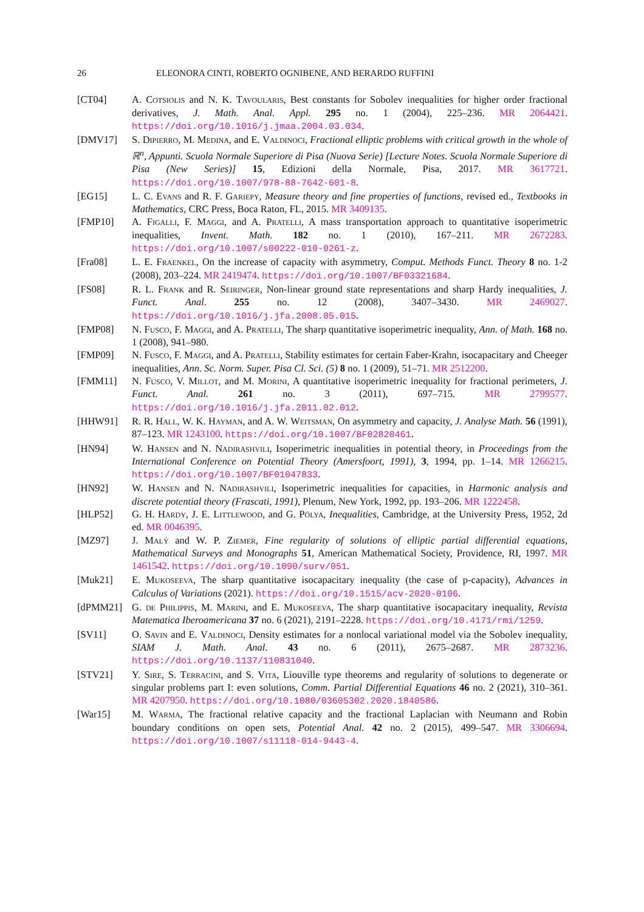26 ELEONORA CINTI, ROBERTO OGNIBENE, AND BERARDO RUFFINI
[CT04] A. Cotsiolis and N. K. Tavoularis, Best constants for Sobolev inequalities for higher order fractional derivatives, J. Math. Anal. Appl. 295 no. 1 (2004), 225–236. MR 2064421. https://doi.org/10.1016/j.jmaa.2004.03.034.
[DMV17] S. Dipierro, M. Medina, and E. Valdinoci, Fractional elliptic problems with critical growth in the whole of ℝ<sup>n</sup>, Appunti. Scuola Normale Superiore di Pisa (Nuova Serie) [Lecture Notes. Scuola Normale Superiore di Pisa (New Series)] 15, Edizioni della Normale, Pisa, 2017. MR 3617721. https://doi.org/10.1007/978-88-7642-601-8.
[EG15] L. C. Evans and R. F. Gariepy, Measure theory and fine properties of functions, revised ed., Textbooks in Mathematics, CRC Press, Boca Raton, FL, 2015. MR 3409135.
[FMP10] A. Figalli, F. Maggi, and A. Pratelli, A mass transportation approach to quantitative isoperimetric inequalities, Invent. Math. 182 no. 1 (2010), 167–211. MR 2672283. https://doi.org/10.1007/s00222-010-0261-z.
[Fra08] L. E. Fraenkel, On the increase of capacity with asymmetry, Comput. Methods Funct. Theory 8 no. 1-2 (2008), 203–224. MR 2419474. https://doi.org/10.1007/BF03321684.
[FS08] R. L. Frank and R. Seiringer, Non-linear ground state representations and sharp Hardy inequalities, J. Funct. Anal. 255 no. 12 (2008), 3407–3430. MR 2469027. https://doi.org/10.1016/j.jfa.2008.05.015.
[FMP08] N. Fusco, F. Maggi, and A. Pratelli, The sharp quantitative isoperimetric inequality, Ann. of Math. 168 no. 1 (2008), 941–980.
[FMP09] N. Fusco, F. Maggi, and A. Pratelli, Stability estimates for certain Faber-Krahn, isocapacitary and Cheeger inequalities, Ann. Sc. Norm. Super. Pisa Cl. Sci. (5) 8 no. 1 (2009), 51–71. MR 2512200.
[FMM11] N. Fusco, V. Millot, and M. Morini, A quantitative isoperimetric inequality for fractional perimeters, J. Funct. Anal. 261 no. 3 (2011), 697–715. MR 2799577. https://doi.org/10.1016/j.jfa.2011.02.012.
[HHW91] R. R. Hall, W. K. Hayman, and A. W. Weitsman, On asymmetry and capacity, J. Analyse Math. 56 (1991), 87–123. MR 1243100. https://doi.org/10.1007/BF02820461.
[HN94] W. Hansen and N. Nadirashvili, Isoperimetric inequalities in potential theory, in Proceedings from the International Conference on Potential Theory (Amersfoort, 1991), 3, 1994, pp. 1–14. MR 1266215. https://doi.org/10.1007/BF01047833.
[HN92] W. Hansen and N. Nadirashvili, Isoperimetric inequalities for capacities, in Harmonic analysis and discrete potential theory (Frascati, 1991), Plenum, New York, 1992, pp. 193–206. MR 1222458.
[HLP52] G. H. Hardy, J. E. Littlewood, and G. Pólya, Inequalities, Cambridge, at the University Press, 1952, 2d ed. MR 0046395.
[MZ97] J. Malý and W. P. Ziemer, Fine regularity of solutions of elliptic partial differential equations, Mathematical Surveys and Monographs 51, American Mathematical Society, Providence, RI, 1997. MR 1461542. https://doi.org/10.1090/surv/051.
[Muk21] E. Mukoseeva, The sharp quantitative isocapacitary inequality (the case of p-capacity), Advances in Calculus of Variations (2021). https://doi.org/10.1515/acv-2020-0106.
[dPMM21] G. de Philippis, M. Marini, and E. Mukoseeva, The sharp quantitative isocapacitary inequality, Revista Matematica Iberoamericana 37 no. 6 (2021), 2191–2228. https://doi.org/10.4171/rmi/1259.
[SV11] O. Savin and E. Valdinoci, Density estimates for a nonlocal variational model via the Sobolev inequality, SIAM J. Math. Anal. 43 no. 6 (2011), 2675–2687. MR 2873236. https://doi.org/10.1137/110831040.
[STV21] Y. Sire, S. Terracini, and S. Vita, Liouville type theorems and regularity of solutions to degenerate or singular problems part I: even solutions, Comm. Partial Differential Equations 46 no. 2 (2021), 310–361. MR 4207950. https://doi.org/10.1080/03605302.2020.1840586.
[War15] M. Warma, The fractional relative capacity and the fractional Laplacian with Neumann and Robin boundary conditions on open sets, Potential Anal. 42 no. 2 (2015), 499–547. MR 3306694. https://doi.org/10.1007/s11118-014-9443-4.